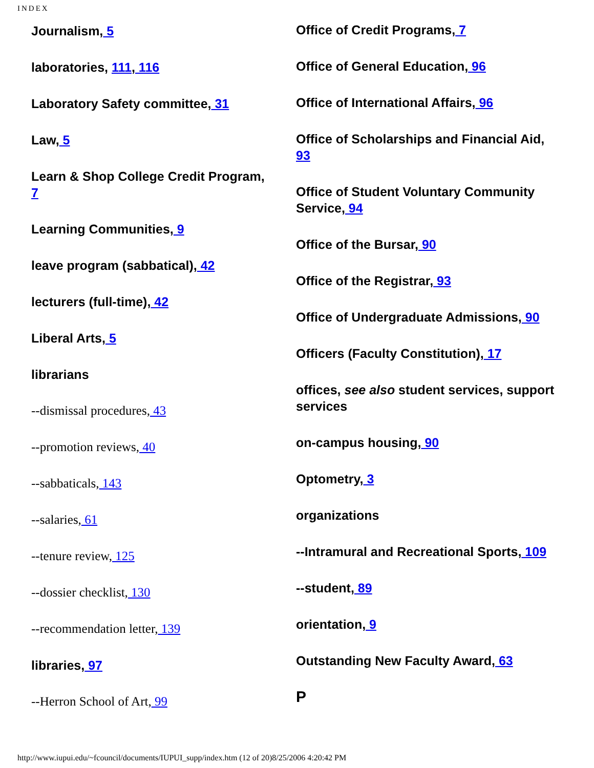INDEX
Journalism, 5
laboratories, 111, 116
Laboratory Safety committee, 31
Law, 5
Learn & Shop College Credit Program, 7
Learning Communities, 9
leave program (sabbatical), 42
lecturers (full-time), 42
Liberal Arts, 5
librarians
--dismissal procedures, 43
--promotion reviews, 40
--sabbaticals, 143
--salaries, 61
--tenure review, 125
--dossier checklist, 130
--recommendation letter, 139
libraries, 97
--Herron School of Art, 99
Office of Credit Programs, 7
Office of General Education, 96
Office of International Affairs, 96
Office of Scholarships and Financial Aid, 93
Office of Student Voluntary Community Service, 94
Office of the Bursar, 90
Office of the Registrar, 93
Office of Undergraduate Admissions, 90
Officers (Faculty Constitution), 17
offices, see also student services, support services
on-campus housing, 90
Optometry, 3
organizations
--Intramural and Recreational Sports, 109
--student, 89
orientation, 9
Outstanding New Faculty Award, 63
P
http://www.iupui.edu/~fcouncil/documents/IUPUI_supp/index.htm (12 of 20)8/25/2006 4:20:42 PM